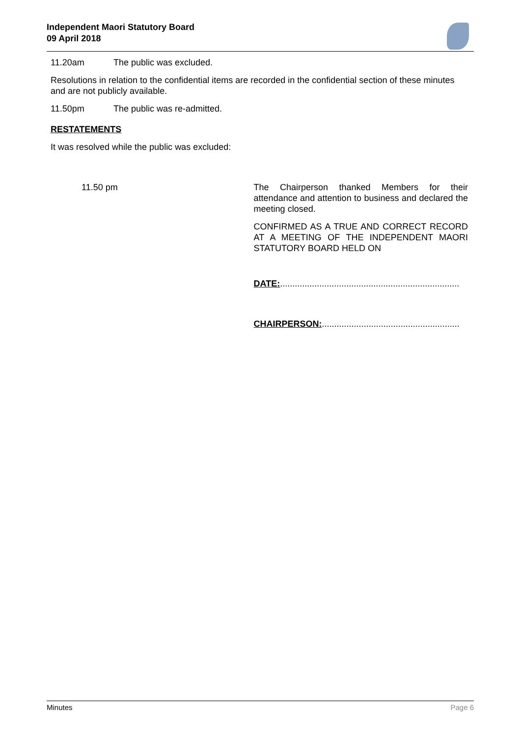Independent Maori Statutory Board
09 April 2018
11.20am The public was excluded.
Resolutions in relation to the confidential items are recorded in the confidential section of these minutes and are not publicly available.
11.50pm The public was re-admitted.
RESTATEMENTS
It was resolved while the public was excluded:
11.50 pm The Chairperson thanked Members for their attendance and attention to business and declared the meeting closed.
CONFIRMED AS A TRUE AND CORRECT RECORD AT A MEETING OF THE INDEPENDENT MAORI STATUTORY BOARD HELD ON
DATE:.........................................................................
CHAIRPERSON:........................................................
Minutes Page 6